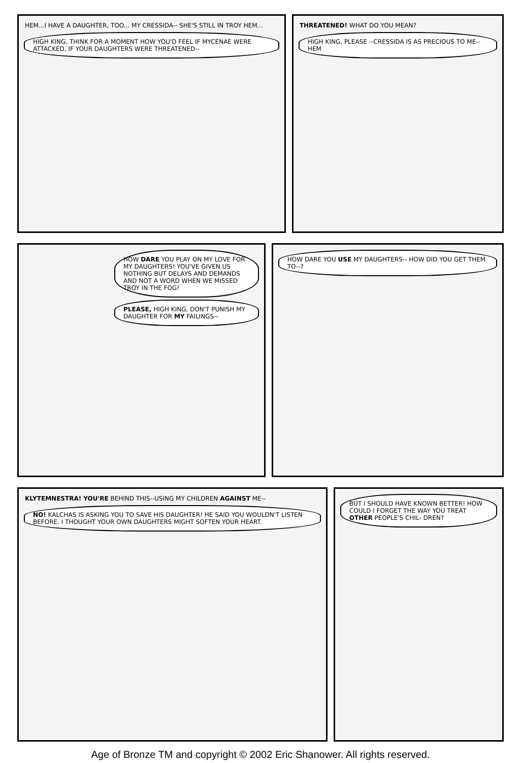HEM...I HAVE A DAUGHTER, TOO... MY CRESSIDA-- SHE'S STILL IN TROY HEM... HIGH KING, THINK FOR A MOMENT HOW YOU'D FEEL IF MYCENAE WERE ATTACKED, IF YOUR DAUGHTERS WERE THREATENED--
THREATENED! WHAT DO YOU MEAN? HIGH KING, PLEASE --CRESSIDA IS AS PRECIOUS TO ME-- HEM
HOW DARE YOU PLAY ON MY LOVE FOR MY DAUGHTERS! YOU'VE GIVEN US NOTHING BUT DELAYS AND DEMANDS AND NOT A WORD WHEN WE MISSED TROY IN THE FOG!
PLEASE, HIGH KING, DON'T PUNISH MY DAUGHTER FOR MY FAILINGS--
HOW DARE YOU USE MY DAUGHTERS-- HOW DID YOU GET THEM TO--?
KLYTEMNESTRA! YOU'RE BEHIND THIS--USING MY CHILDREN AGAINST ME-- NO! KALCHAS IS ASKING YOU TO SAVE HIS DAUGHTER! HE SAID YOU WOULDN'T LISTEN BEFORE. I THOUGHT YOUR OWN DAUGHTERS MIGHT SOFTEN YOUR HEART.
BUT I SHOULD HAVE KNOWN BETTER! HOW COULD I FORGET THE WAY YOU TREAT OTHER PEOPLE'S CHIL- DREN?
Age of Bronze TM and copyright © 2002 Eric Shanower. All rights reserved.